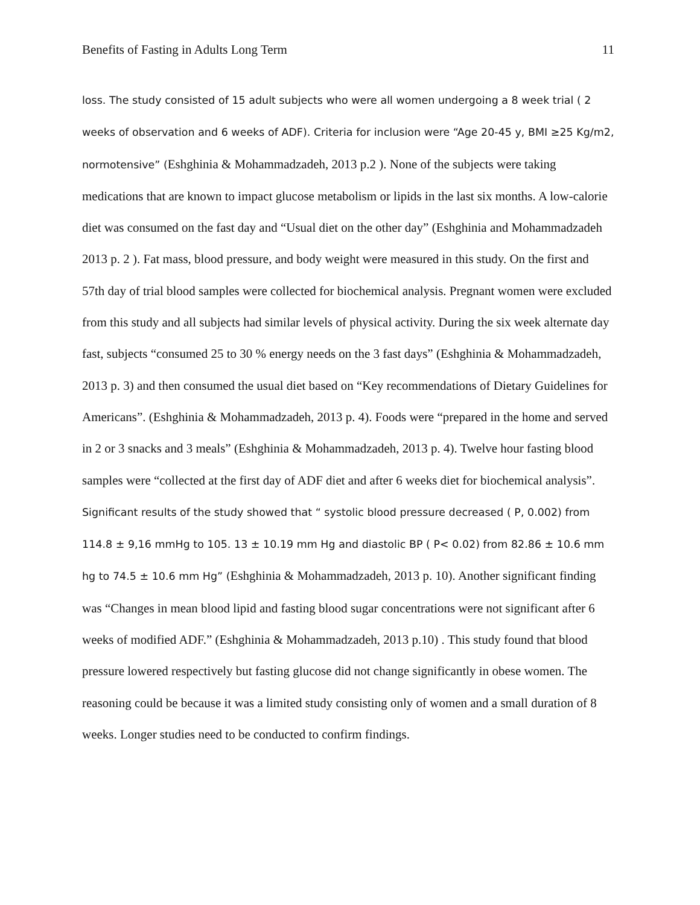Benefits of Fasting in Adults Long Term 11
loss. The study consisted of 15 adult subjects who were all women undergoing a 8 week trial ( 2 weeks of observation and 6 weeks of ADF). Criteria for inclusion were “Age 20-45 y, BMI ≥25 Kg/m2, normotensive” (Eshghinia & Mohammadzadeh, 2013 p.2 ). None of the subjects were taking medications that are known to impact glucose metabolism or lipids in the last six months. A low-calorie diet was consumed on the fast day and “Usual diet on the other day” (Eshghinia and Mohammadzadeh 2013 p. 2 ). Fat mass, blood pressure, and body weight were measured in this study. On the first and 57th day of trial blood samples were collected for biochemical analysis. Pregnant women were excluded from this study and all subjects had similar levels of physical activity. During the six week alternate day fast, subjects “consumed 25 to 30 % energy needs on the 3 fast days” (Eshghinia & Mohammadzadeh, 2013 p. 3) and then consumed the usual diet based on “Key recommendations of Dietary Guidelines for Americans”. (Eshghinia & Mohammadzadeh, 2013 p. 4). Foods were “prepared in the home and served in 2 or 3 snacks and 3 meals” (Eshghinia & Mohammadzadeh, 2013 p. 4). Twelve hour fasting blood samples were “collected at the first day of ADF diet and after 6 weeks diet for biochemical analysis”. Significant results of the study showed that “ systolic blood pressure decreased ( P, 0.002) from 114.8 ± 9,16 mmHg to 105. 13 ± 10.19 mm Hg and diastolic BP ( P< 0.02) from 82.86 ± 10.6 mm hg to 74.5 ± 10.6 mm Hg” (Eshghinia & Mohammadzadeh, 2013 p. 10). Another significant finding was “Changes in mean blood lipid and fasting blood sugar concentrations were not significant after 6 weeks of modified ADF.” (Eshghinia & Mohammadzadeh, 2013 p.10) . This study found that blood pressure lowered respectively but fasting glucose did not change significantly in obese women. The reasoning could be because it was a limited study consisting only of women and a small duration of 8 weeks. Longer studies need to be conducted to confirm findings.